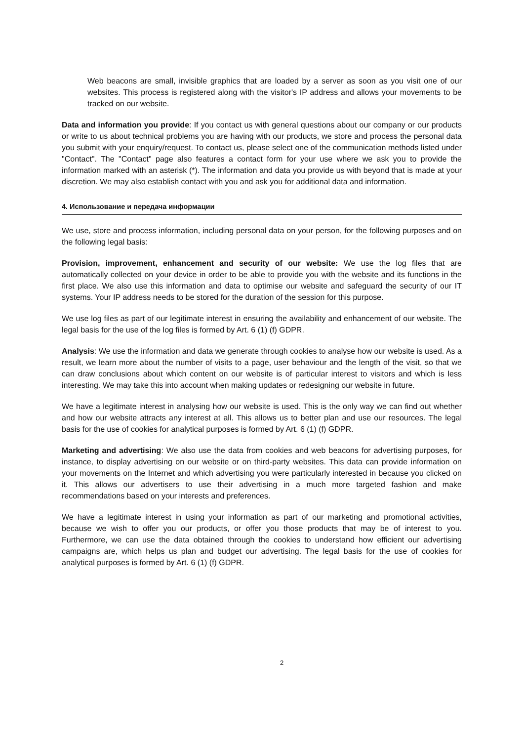Web beacons are small, invisible graphics that are loaded by a server as soon as you visit one of our websites. This process is registered along with the visitor's IP address and allows your movements to be tracked on our website.
Data and information you provide: If you contact us with general questions about our company or our products or write to us about technical problems you are having with our products, we store and process the personal data you submit with your enquiry/request. To contact us, please select one of the communication methods listed under "Contact". The "Contact" page also features a contact form for your use where we ask you to provide the information marked with an asterisk (*). The information and data you provide us with beyond that is made at your discretion. We may also establish contact with you and ask you for additional data and information.
4. Использование и передача информации
We use, store and process information, including personal data on your person, for the following purposes and on the following legal basis:
Provision, improvement, enhancement and security of our website: We use the log files that are automatically collected on your device in order to be able to provide you with the website and its functions in the first place. We also use this information and data to optimise our website and safeguard the security of our IT systems. Your IP address needs to be stored for the duration of the session for this purpose.
We use log files as part of our legitimate interest in ensuring the availability and enhancement of our website. The legal basis for the use of the log files is formed by Art. 6 (1) (f) GDPR.
Analysis: We use the information and data we generate through cookies to analyse how our website is used. As a result, we learn more about the number of visits to a page, user behaviour and the length of the visit, so that we can draw conclusions about which content on our website is of particular interest to visitors and which is less interesting. We may take this into account when making updates or redesigning our website in future.
We have a legitimate interest in analysing how our website is used. This is the only way we can find out whether and how our website attracts any interest at all. This allows us to better plan and use our resources. The legal basis for the use of cookies for analytical purposes is formed by Art. 6 (1) (f) GDPR.
Marketing and advertising: We also use the data from cookies and web beacons for advertising purposes, for instance, to display advertising on our website or on third-party websites. This data can provide information on your movements on the Internet and which advertising you were particularly interested in because you clicked on it. This allows our advertisers to use their advertising in a much more targeted fashion and make recommendations based on your interests and preferences.
We have a legitimate interest in using your information as part of our marketing and promotional activities, because we wish to offer you our products, or offer you those products that may be of interest to you. Furthermore, we can use the data obtained through the cookies to understand how efficient our advertising campaigns are, which helps us plan and budget our advertising. The legal basis for the use of cookies for analytical purposes is formed by Art. 6 (1) (f) GDPR.
2